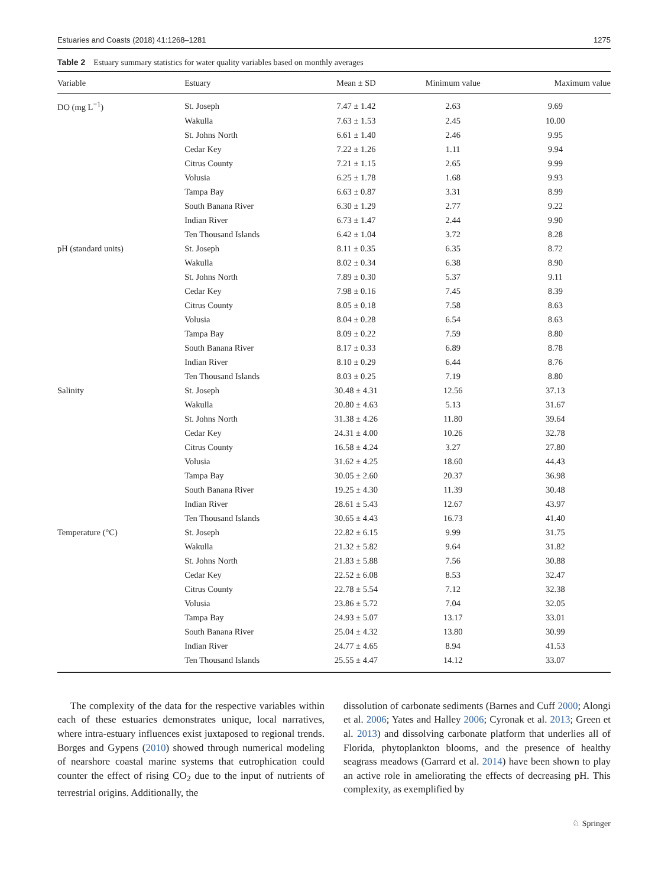Estuaries and Coasts (2018) 41:1268–1281 1275
Table 2 Estuary summary statistics for water quality variables based on monthly averages
| Variable | Estuary | Mean ± SD | Minimum value | Maximum value |
| --- | --- | --- | --- | --- |
| DO (mg L<sup>−1</sup>) | St. Joseph | 7.47 ± 1.42 | 2.63 | 9.69 |
| | Wakulla | 7.63 ± 1.53 | 2.45 | 10.00 |
| | St. Johns North | 6.61 ± 1.40 | 2.46 | 9.95 |
| | Cedar Key | 7.22 ± 1.26 | 1.11 | 9.94 |
| | Citrus County | 7.21 ± 1.15 | 2.65 | 9.99 |
| | Volusia | 6.25 ± 1.78 | 1.68 | 9.93 |
| | Tampa Bay | 6.63 ± 0.87 | 3.31 | 8.99 |
| | South Banana River | 6.30 ± 1.29 | 2.77 | 9.22 |
| | Indian River | 6.73 ± 1.47 | 2.44 | 9.90 |
| | Ten Thousand Islands | 6.42 ± 1.04 | 3.72 | 8.28 |
| pH (standard units) | St. Joseph | 8.11 ± 0.35 | 6.35 | 8.72 |
| | Wakulla | 8.02 ± 0.34 | 6.38 | 8.90 |
| | St. Johns North | 7.89 ± 0.30 | 5.37 | 9.11 |
| | Cedar Key | 7.98 ± 0.16 | 7.45 | 8.39 |
| | Citrus County | 8.05 ± 0.18 | 7.58 | 8.63 |
| | Volusia | 8.04 ± 0.28 | 6.54 | 8.63 |
| | Tampa Bay | 8.09 ± 0.22 | 7.59 | 8.80 |
| | South Banana River | 8.17 ± 0.33 | 6.89 | 8.78 |
| | Indian River | 8.10 ± 0.29 | 6.44 | 8.76 |
| | Ten Thousand Islands | 8.03 ± 0.25 | 7.19 | 8.80 |
| Salinity | St. Joseph | 30.48 ± 4.31 | 12.56 | 37.13 |
| | Wakulla | 20.80 ± 4.63 | 5.13 | 31.67 |
| | St. Johns North | 31.38 ± 4.26 | 11.80 | 39.64 |
| | Cedar Key | 24.31 ± 4.00 | 10.26 | 32.78 |
| | Citrus County | 16.58 ± 4.24 | 3.27 | 27.80 |
| | Volusia | 31.62 ± 4.25 | 18.60 | 44.43 |
| | Tampa Bay | 30.05 ± 2.60 | 20.37 | 36.98 |
| | South Banana River | 19.25 ± 4.30 | 11.39 | 30.48 |
| | Indian River | 28.61 ± 5.43 | 12.67 | 43.97 |
| | Ten Thousand Islands | 30.65 ± 4.43 | 16.73 | 41.40 |
| Temperature (°C) | St. Joseph | 22.82 ± 6.15 | 9.99 | 31.75 |
| | Wakulla | 21.32 ± 5.82 | 9.64 | 31.82 |
| | St. Johns North | 21.83 ± 5.88 | 7.56 | 30.88 |
| | Cedar Key | 22.52 ± 6.08 | 8.53 | 32.47 |
| | Citrus County | 22.78 ± 5.54 | 7.12 | 32.38 |
| | Volusia | 23.86 ± 5.72 | 7.04 | 32.05 |
| | Tampa Bay | 24.93 ± 5.07 | 13.17 | 33.01 |
| | South Banana River | 25.04 ± 4.32 | 13.80 | 30.99 |
| | Indian River | 24.77 ± 4.65 | 8.94 | 41.53 |
| | Ten Thousand Islands | 25.55 ± 4.47 | 14.12 | 33.07 |
The complexity of the data for the respective variables within each of these estuaries demonstrates unique, local narratives, where intra-estuary influences exist juxtaposed to regional trends. Borges and Gypens (2010) showed through numerical modeling of nearshore coastal marine systems that eutrophication could counter the effect of rising CO<sub>2</sub> due to the input of nutrients of terrestrial origins. Additionally, the
dissolution of carbonate sediments (Barnes and Cuff 2000; Alongi et al. 2006; Yates and Halley 2006; Cyronak et al. 2013; Green et al. 2013) and dissolving carbonate platform that underlies all of Florida, phytoplankton blooms, and the presence of healthy seagrass meadows (Garrard et al. 2014) have been shown to play an active role in ameliorating the effects of decreasing pH. This complexity, as exemplified by
♘ Springer